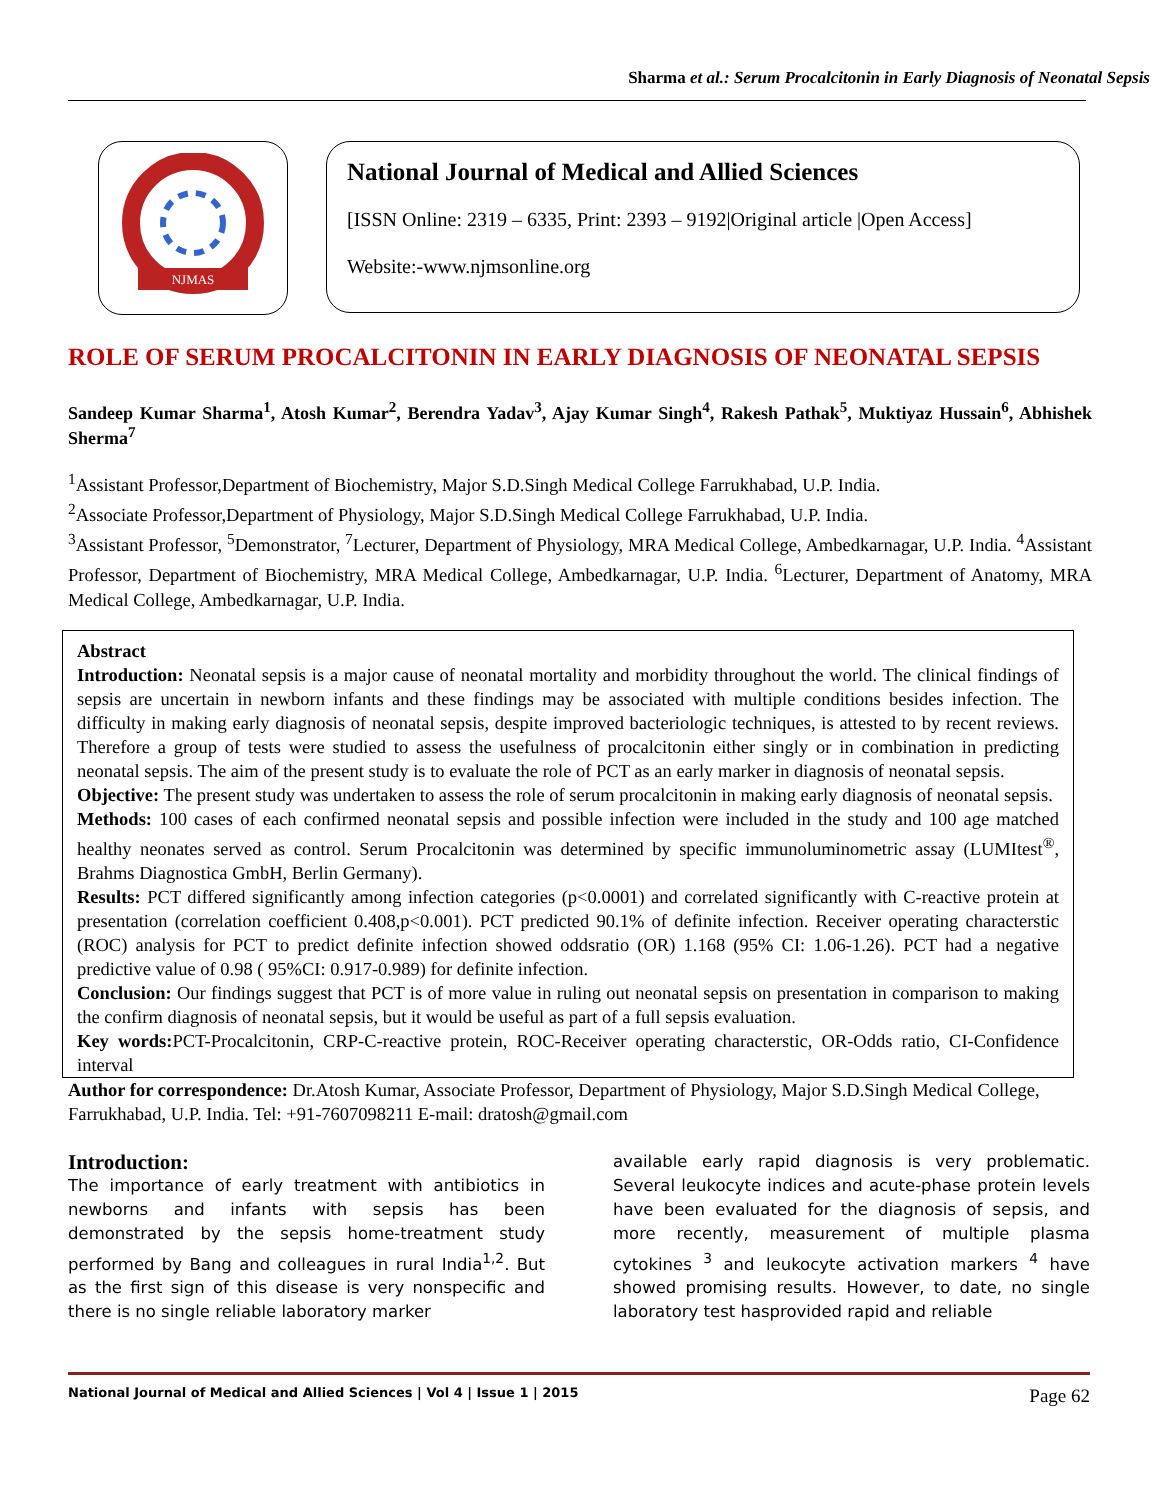Sharma et al.: Serum Procalcitonin in Early Diagnosis of Neonatal Sepsis
NJMAS
National Journal of Medical and Allied Sciences
[ISSN Online: 2319 – 6335, Print: 2393 – 9192|Original article |Open Access]
Website:-www.njmsonline.org
ROLE OF SERUM PROCALCITONIN IN EARLY DIAGNOSIS OF NEONATAL SEPSIS
Sandeep Kumar Sharma<sup>1</sup>, Atosh Kumar<sup>2</sup>, Berendra Yadav<sup>3</sup>, Ajay Kumar Singh<sup>4</sup>, Rakesh Pathak<sup>5</sup>, Muktiyaz Hussain<sup>6</sup>, Abhishek Sherma<sup>7</sup>
<sup>1</sup> Assistant Professor,Department of Biochemistry, Major S.D.Singh Medical College Farrukhabad, U.P. India.
<sup>2</sup> Associate Professor,Department of Physiology, Major S.D.Singh Medical College Farrukhabad, U.P. India.
<sup>3</sup> Assistant Professor, <sup>5</sup>Demonstrator, <sup>7</sup>Lecturer, Department of Physiology, MRA Medical College, Ambedkarnagar, U.P. India. <sup>4</sup>Assistant Professor, Department of Biochemistry, MRA Medical College, Ambedkarnagar, U.P. India. <sup>6</sup>Lecturer, Department of Anatomy, MRA Medical College, Ambedkarnagar, U.P. India.
Abstract
Introduction: Neonatal sepsis is a major cause of neonatal mortality and morbidity throughout the world. The clinical findings of sepsis are uncertain in newborn infants and these findings may be associated with multiple conditions besides infection. The difficulty in making early diagnosis of neonatal sepsis, despite improved bacteriologic techniques, is attested to by recent reviews. Therefore a group of tests were studied to assess the usefulness of procalcitonin either singly or in combination in predicting neonatal sepsis. The aim of the present study is to evaluate the role of PCT as an early marker in diagnosis of neonatal sepsis.
Objective: The present study was undertaken to assess the role of serum procalcitonin in making early diagnosis of neonatal sepsis.
Methods: 100 cases of each confirmed neonatal sepsis and possible infection were included in the study and 100 age matched healthy neonates served as control. Serum Procalcitonin was determined by specific immunoluminometric assay (LUMItest<sup>®</sup>, Brahms Diagnostica GmbH, Berlin Germany).
Results: PCT differed significantly among infection categories (p<0.0001) and correlated significantly with C-reactive protein at presentation (correlation coefficient 0.408,p<0.001). PCT predicted 90.1% of definite infection. Receiver operating characterstic (ROC) analysis for PCT to predict definite infection showed oddsratio (OR) 1.168 (95% CI: 1.06-1.26). PCT had a negative predictive value of 0.98 ( 95%CI: 0.917-0.989) for definite infection.
Conclusion: Our findings suggest that PCT is of more value in ruling out neonatal sepsis on presentation in comparison to making the confirm diagnosis of neonatal sepsis, but it would be useful as part of a full sepsis evaluation.
Key words: PCT-Procalcitonin, CRP-C-reactive protein, ROC-Receiver operating characterstic, OR-Odds ratio, CI-Confidence interval
Author for correspondence: Dr.Atosh Kumar, Associate Professor, Department of Physiology, Major S.D.Singh Medical College, Farrukhabad, U.P. India. Tel: +91-7607098211 E-mail: dratosh@gmail.com
Introduction:
The importance of early treatment with antibiotics in newborns and infants with sepsis has been demonstrated by the sepsis home-treatment study performed by Bang and colleagues in rural India<sup>1,2</sup>. But as the first sign of this disease is very nonspecific and there is no single reliable laboratory marker
available early rapid diagnosis is very problematic. Several leukocyte indices and acute-phase protein levels have been evaluated for the diagnosis of sepsis, and more recently, measurement of multiple plasma cytokines <sup>3</sup> and leukocyte activation markers <sup>4</sup> have showed promising results. However, to date, no single laboratory test hasprovided rapid and reliable
National Journal of Medical and Allied Sciences | Vol 4 | Issue 1 | 2015 Page 62